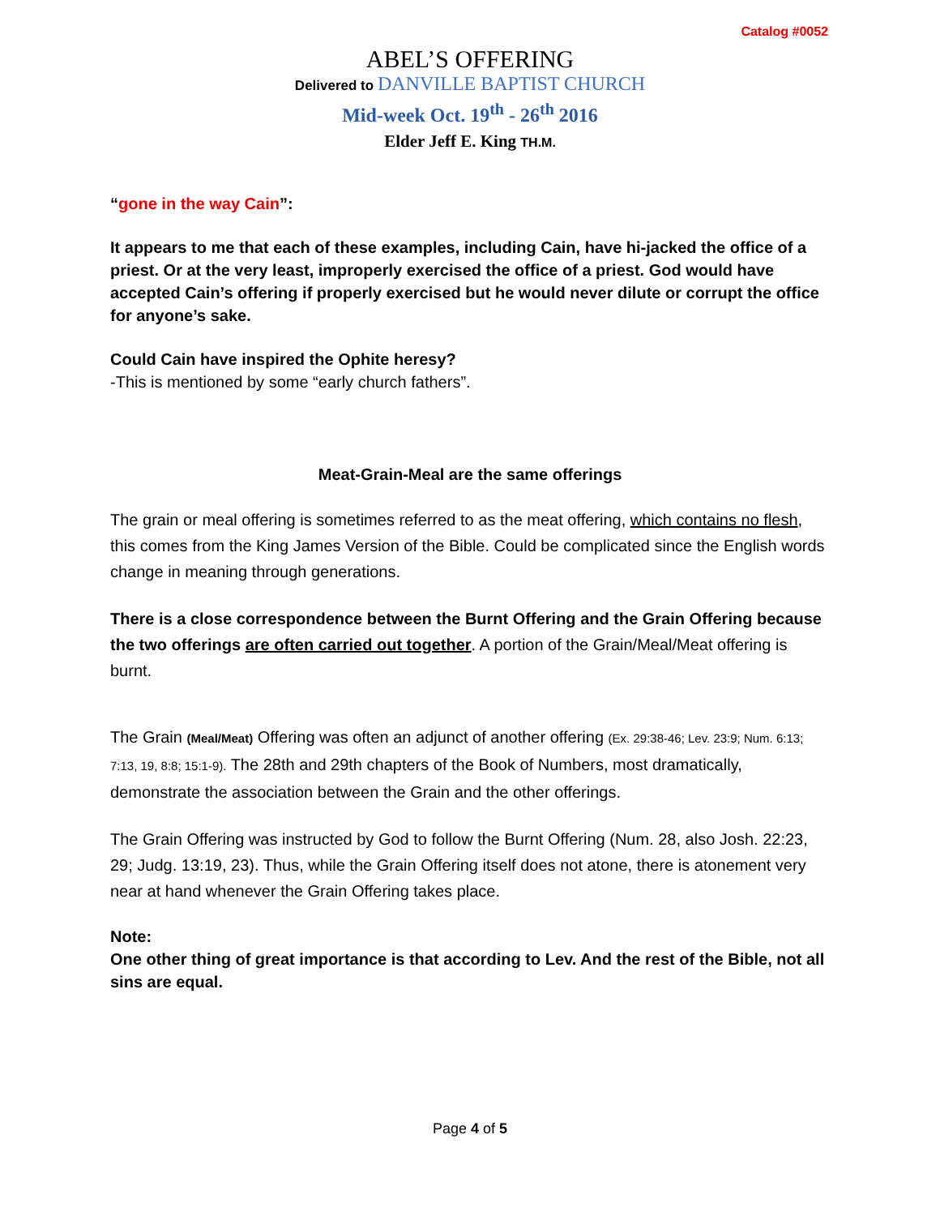Catalog #0052
ABEL’S OFFERING
Delivered to DANVILLE BAPTIST CHURCH
Mid-week Oct. 19<sup>th</sup> - 26<sup>th</sup> 2016
Elder Jeff E. King TH.M.
“gone in the way Cain”:
It appears to me that each of these examples, including Cain, have hi-jacked the office of a priest. Or at the very least, improperly exercised the office of a priest. God would have accepted Cain’s offering if properly exercised but he would never dilute or corrupt the office for anyone’s sake.
Could Cain have inspired the Ophite heresy?
-This is mentioned by some “early church fathers”.
Meat-Grain-Meal are the same offerings
The grain or meal offering is sometimes referred to as the meat offering, which contains no flesh, this comes from the King James Version of the Bible. Could be complicated since the English words change in meaning through generations.
There is a close correspondence between the Burnt Offering and the Grain Offering because the two offerings are often carried out together. A portion of the Grain/Meal/Meat offering is burnt.
The Grain (Meal/Meat) Offering was often an adjunct of another offering (Ex. 29:38-46; Lev. 23:9; Num. 6:13; 7:13, 19, 8:8; 15:1-9). The 28th and 29th chapters of the Book of Numbers, most dramatically, demonstrate the association between the Grain and the other offerings.
The Grain Offering was instructed by God to follow the Burnt Offering (Num. 28, also Josh. 22:23, 29; Judg. 13:19, 23). Thus, while the Grain Offering itself does not atone, there is atonement very near at hand whenever the Grain Offering takes place.
Note:
One other thing of great importance is that according to Lev. And the rest of the Bible, not all sins are equal.
Page 4 of 5